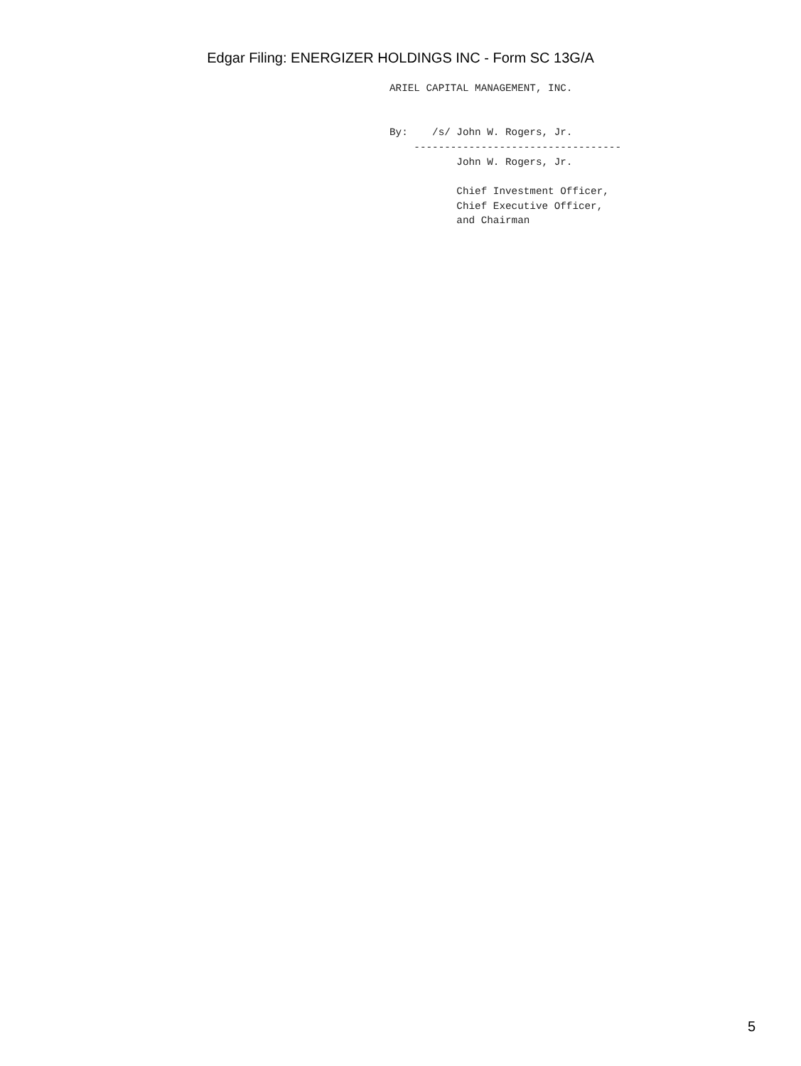Edgar Filing: ENERGIZER HOLDINGS INC - Form SC 13G/A
ARIEL CAPITAL MANAGEMENT, INC.


By:    /s/ John W. Rogers, Jr.
    ----------------------------------
           John W. Rogers, Jr.

           Chief Investment Officer,
           Chief Executive Officer,
           and Chairman
5